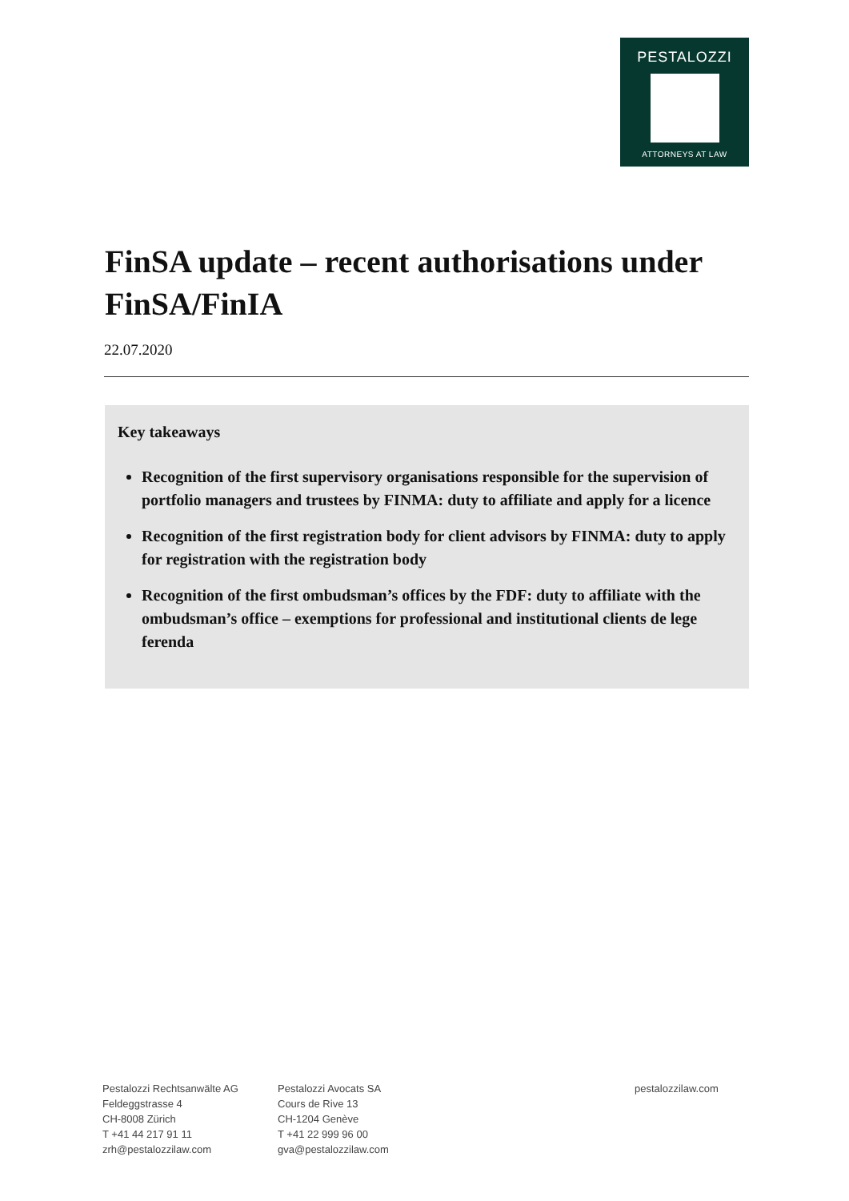PESTALOZZI
ATTORNEYS AT LAW
FinSA update – recent authorisations under FinSA/FinIA
22.07.2020
Key takeaways
Recognition of the first supervisory organisations responsible for the supervision of portfolio managers and trustees by FINMA: duty to affiliate and apply for a licence
Recognition of the first registration body for client advisors by FINMA: duty to apply for registration with the registration body
Recognition of the first ombudsman’s offices by the FDF: duty to affiliate with the ombudsman’s office – exemptions for professional and institutional clients de lege ferenda
Pestalozzi Rechtsanwälte AG
Feldeggstrasse 4
CH-8008 Zürich
T +41 44 217 91 11
zrh@pestalozzilaw.com
Pestalozzi Avocats SA
Cours de Rive 13
CH-1204 Genève
T +41 22 999 96 00
gva@pestalozzilaw.com
pestalozzilaw.com